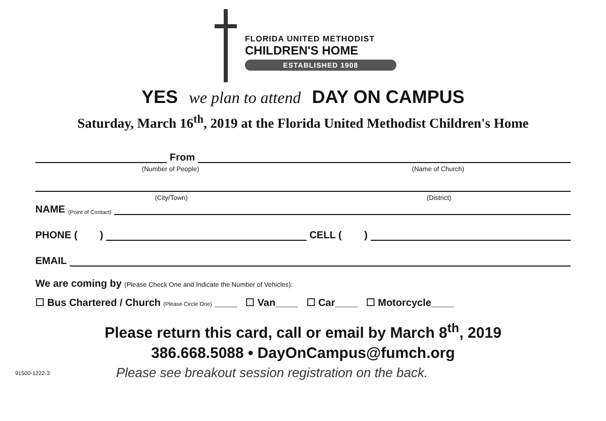FLORIDA UNITED METHODIST
CHILDREN'S HOME
ESTABLISHED 1908
YES we plan to attend DAY ON CAMPUS
Saturday, March 16<sup>th</sup>, 2019 at the Florida United Methodist Children's Home
From
(Number of People) (Name of Church)
(City/Town) (District)
NAME (Point of Contact)
PHONE ( ) CELL ( )
EMAIL
We are coming by (Please Check One and Indicate the Number of Vehicles):
☐ Bus Chartered / Church (Please Circle One) ____ ☐ Van____ ☐ Car____ ☐ Motorcycle____
Please return this card, call or email by March 8<sup>th</sup>, 2019
386.668.5088 • DayOnCampus@fumch.org
91500-1222-3 Please see breakout session registration on the back.